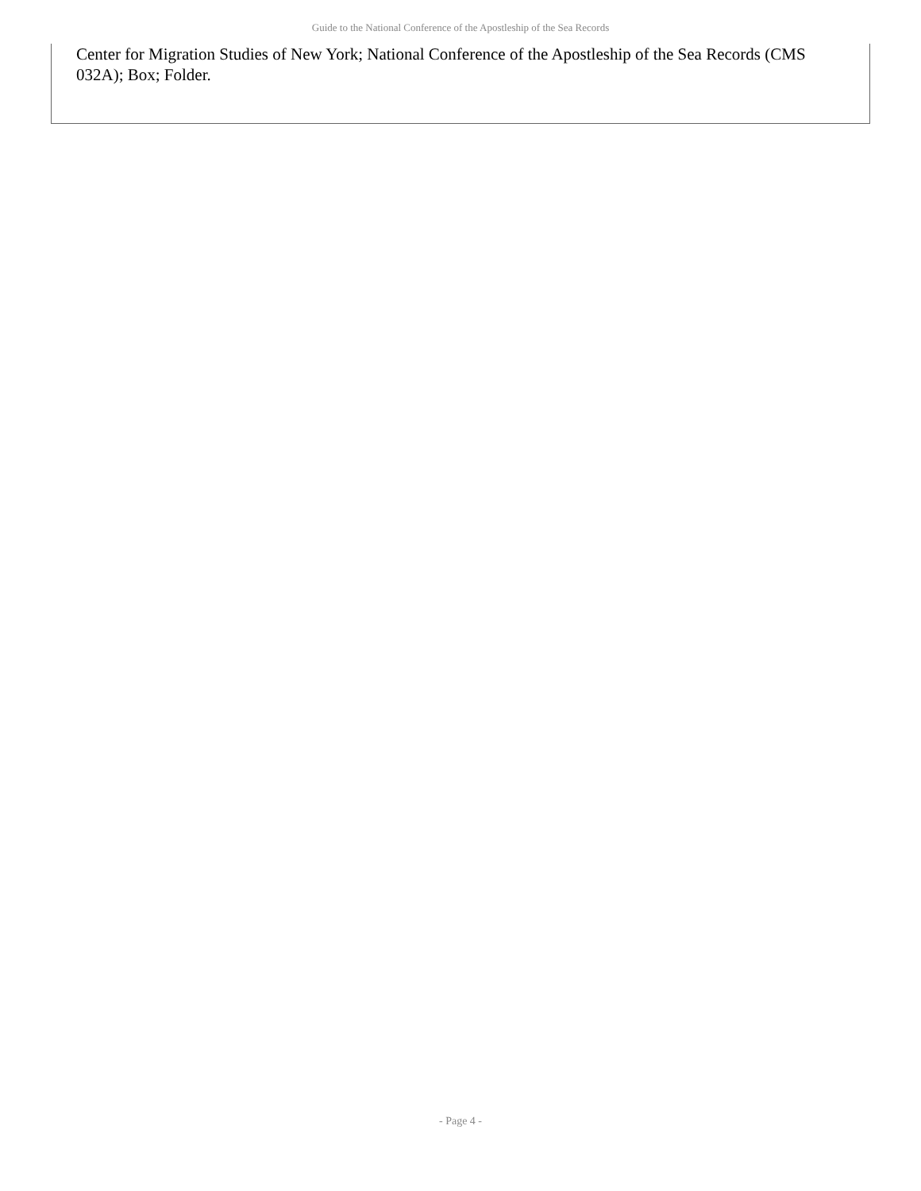Guide to the National Conference of the Apostleship of the Sea Records
Center for Migration Studies of New York; National Conference of the Apostleship of the Sea Records (CMS 032A); Box; Folder.
- Page 4 -